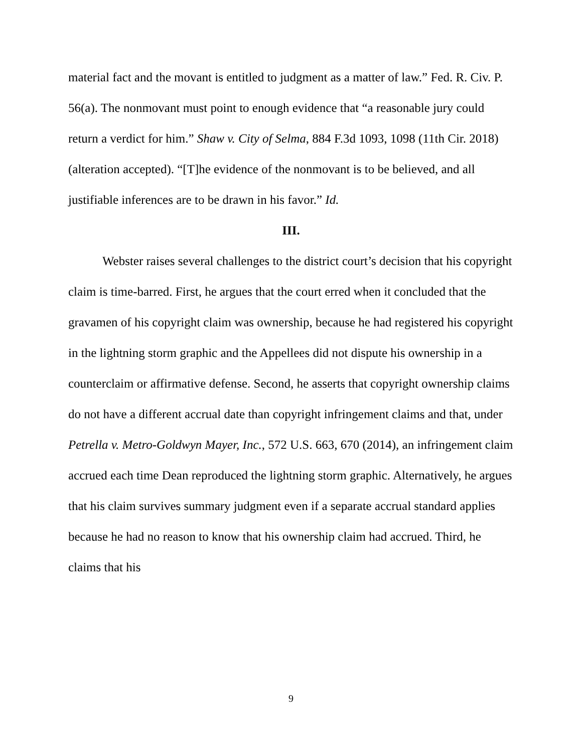material fact and the movant is entitled to judgment as a matter of law.” Fed. R. Civ. P. 56(a). The nonmovant must point to enough evidence that “a reasonable jury could return a verdict for him.” Shaw v. City of Selma, 884 F.3d 1093, 1098 (11th Cir. 2018) (alteration accepted). “[T]he evidence of the nonmovant is to be believed, and all justifiable inferences are to be drawn in his favor.” Id.
III.
Webster raises several challenges to the district court’s decision that his copyright claim is time-barred. First, he argues that the court erred when it concluded that the gravamen of his copyright claim was ownership, because he had registered his copyright in the lightning storm graphic and the Appellees did not dispute his ownership in a counterclaim or affirmative defense. Second, he asserts that copyright ownership claims do not have a different accrual date than copyright infringement claims and that, under Petrella v. Metro-Goldwyn Mayer, Inc., 572 U.S. 663, 670 (2014), an infringement claim accrued each time Dean reproduced the lightning storm graphic. Alternatively, he argues that his claim survives summary judgment even if a separate accrual standard applies because he had no reason to know that his ownership claim had accrued. Third, he claims that his
9